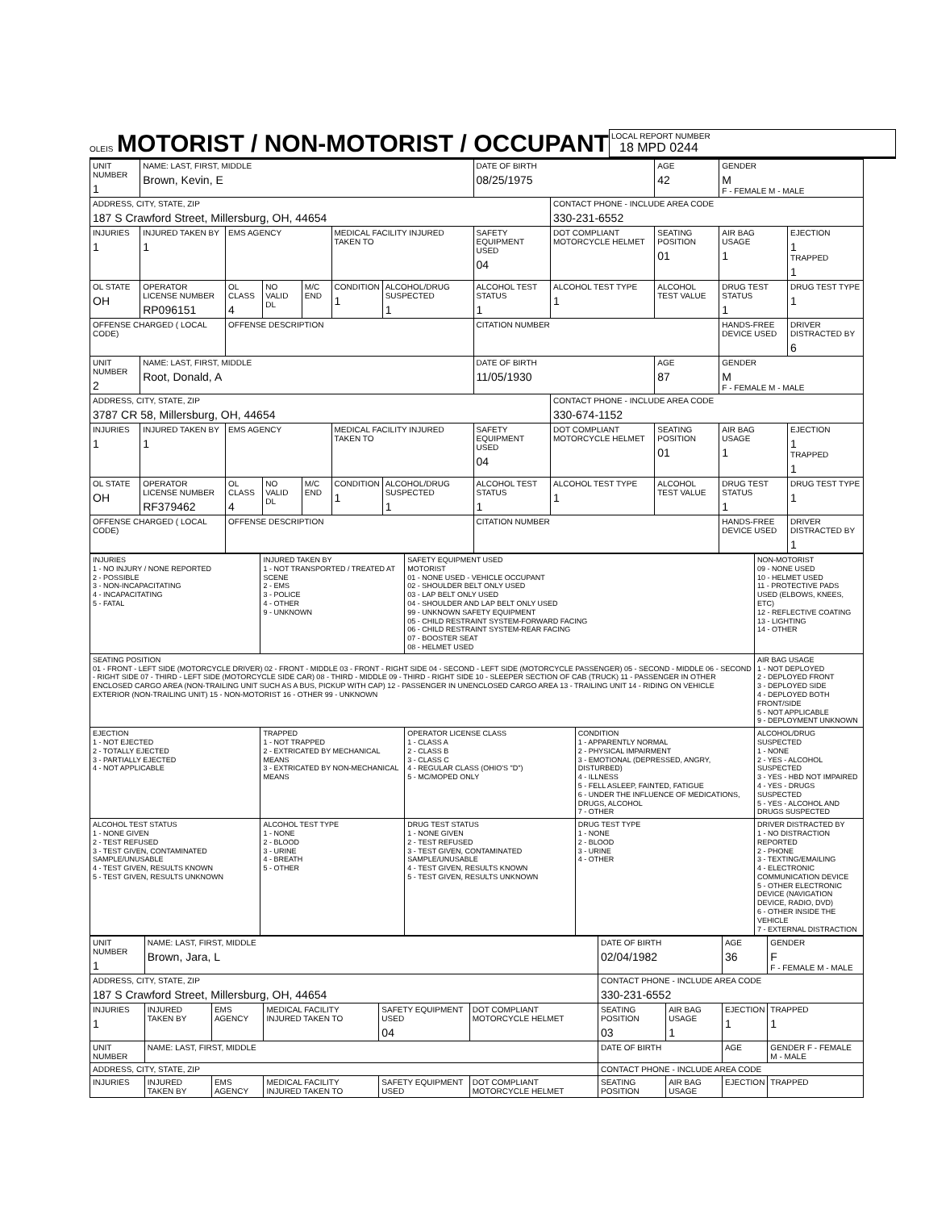OLEIS
MOTORIST / NON-MOTORIST / OCCUPANT
LOCAL REPORT NUMBER
18 MPD 0244
| UNIT NUMBER 1 | NAME: LAST, FIRST, MIDDLE Brown, Kevin, E | | | | | | DATE OF BIRTH 08/25/1975 | | AGE 42 | GENDER M F - FEMALE M - MALE | |
| ADDRESS, CITY, STATE, ZIP 187 S Crawford Street, Millersburg, OH, 44654 | | | | | | | | CONTACT PHONE - INCLUDE AREA CODE 330-231-6552 | | | |
| INJURIES 1 | INJURED TAKEN BY 1 | EMS AGENCY | | | MEDICAL FACILITY INJURED TAKEN TO | | SAFETY EQUIPMENT USED 04 | DOT COMPLIANT MOTORCYCLE HELMET | SEATING POSITION 01 | AIR BAG USAGE 1 | EJECTION 1 TRAPPED 1 |
| OL STATE OH | OPERATOR LICENSE NUMBER RP096151 | OL CLASS 4 | NO VALID DL | M/C END | CONDITION 1 | ALCOHOL/DRUG SUSPECTED 1 | ALCOHOL TEST STATUS 1 | ALCOHOL TEST TYPE 1 | ALCOHOL TEST VALUE | DRUG TEST STATUS 1 | DRUG TEST TYPE 1 |
| OFFENSE CHARGED ( LOCAL CODE) | | OFFENSE DESCRIPTION | | | | | CITATION NUMBER | | | HANDS-FREE DEVICE USED | DRIVER DISTRACTED BY 6 |
| UNIT NUMBER 2 | NAME: LAST, FIRST, MIDDLE Root, Donald, A | | | | | | DATE OF BIRTH 11/05/1930 | | AGE 87 | GENDER M F - FEMALE M - MALE | |
| ADDRESS, CITY, STATE, ZIP 3787 CR 58, Millersburg, OH, 44654 | | | | | | | | CONTACT PHONE - INCLUDE AREA CODE 330-674-1152 | | | |
| INJURIES 1 | INJURED TAKEN BY 1 | EMS AGENCY | | | MEDICAL FACILITY INJURED TAKEN TO | | SAFETY EQUIPMENT USED 04 | DOT COMPLIANT MOTORCYCLE HELMET | SEATING POSITION 01 | AIR BAG USAGE 1 | EJECTION 1 TRAPPED 1 |
| OL STATE OH | OPERATOR LICENSE NUMBER RF379462 | OL CLASS 4 | NO VALID DL | M/C END | CONDITION 1 | ALCOHOL/DRUG SUSPECTED 1 | ALCOHOL TEST STATUS 1 | ALCOHOL TEST TYPE 1 | ALCOHOL TEST VALUE | DRUG TEST STATUS 1 | DRUG TEST TYPE 1 |
| OFFENSE CHARGED ( LOCAL CODE) | | OFFENSE DESCRIPTION | | | | | CITATION NUMBER | | | HANDS-FREE DEVICE USED | DRIVER DISTRACTED BY 1 |
| INJURIES 1 - NO INJURY / NONE REPORTED 2 - POSSIBLE 3 - NON-INCAPACITATING 4 - INCAPACITATING 5 - FATAL | INJURED TAKEN BY 1 - NOT TRANSPORTED / TREATED AT SCENE 2 - EMS 3 - POLICE 4 - OTHER 9 - UNKNOWN | SAFETY EQUIPMENT USED MOTORIST 01 - NONE USED - VEHICLE OCCUPANT 02 - SHOULDER BELT ONLY USED 03 - LAP BELT ONLY USED 04 - SHOULDER AND LAP BELT ONLY USED 99 - UNKNOWN SAFETY EQUIPMENT 05 - CHILD RESTRAINT SYSTEM-FORWARD FACING 06 - CHILD RESTRAINT SYSTEM-REAR FACING 07 - BOOSTER SEAT 08 - HELMET USED | | NON-MOTORIST 09 - NONE USED 10 - HELMET USED 11 - PROTECTIVE PADS USED (ELBOWS, KNEES, ETC) 12 - REFLECTIVE COATING 13 - LIGHTING 14 - OTHER |
| SEATING POSITION 01 - FRONT - LEFT SIDE (MOTORCYCLE DRIVER) 02 - FRONT - MIDDLE 03 - FRONT - RIGHT SIDE 04 - SECOND - LEFT SIDE (MOTORCYCLE PASSENGER) 05 - SECOND - MIDDLE 06 - SECOND - RIGHT SIDE 07 - THIRD - LEFT SIDE (MOTORCYCLE SIDE CAR) 08 - THIRD - MIDDLE 09 - THIRD - RIGHT SIDE 10 - SLEEPER SECTION OF CAB (TRUCK) 11 - PASSENGER IN OTHER ENCLOSED CARGO AREA (NON-TRAILING UNIT SUCH AS A BUS, PICKUP WITH CAP) 12 - PASSENGER IN UNENCLOSED CARGO AREA 13 - TRAILING UNIT 14 - RIDING ON VEHICLE EXTERIOR (NON-TRAILING UNIT) 15 - NON-MOTORIST 16 - OTHER 99 - UNKNOWN | | | | AIR BAG USAGE 1 - NOT DEPLOYED 2 - DEPLOYED FRONT 3 - DEPLOYED SIDE 4 - DEPLOYED BOTH FRONT/SIDE 5 - NOT APPLICABLE 9 - DEPLOYMENT UNKNOWN |
| EJECTION 1 - NOT EJECTED 2 - TOTALLY EJECTED 3 - PARTIALLY EJECTED 4 - NOT APPLICABLE | TRAPPED 1 - NOT TRAPPED 2 - EXTRICATED BY MECHANICAL MEANS 3 - EXTRICATED BY NON-MECHANICAL MEANS | OPERATOR LICENSE CLASS 1 - CLASS A 2 - CLASS B 3 - CLASS C 4 - REGULAR CLASS (OHIO'S "D") 5 - MC/MOPED ONLY | CONDITION 1 - APPARENTLY NORMAL 2 - PHYSICAL IMPAIRMENT 3 - EMOTIONAL (DEPRESSED, ANGRY, DISTURBED) 4 - ILLNESS 5 - FELL ASLEEP, FAINTED, FATIGUE 6 - UNDER THE INFLUENCE OF MEDICATIONS, DRUGS, ALCOHOL 7 - OTHER | ALCOHOL/DRUG SUSPECTED 1 - NONE 2 - YES - ALCOHOL SUSPECTED 3 - YES - HBD NOT IMPAIRED 4 - YES - DRUGS SUSPECTED 5 - YES - ALCOHOL AND DRUGS SUSPECTED |
| ALCOHOL TEST STATUS 1 - NONE GIVEN 2 - TEST REFUSED 3 - TEST GIVEN, CONTAMINATED SAMPLE/UNUSABLE 4 - TEST GIVEN, RESULTS KNOWN 5 - TEST GIVEN, RESULTS UNKNOWN | ALCOHOL TEST TYPE 1 - NONE 2 - BLOOD 3 - URINE 4 - BREATH 5 - OTHER | DRUG TEST STATUS 1 - NONE GIVEN 2 - TEST REFUSED 3 - TEST GIVEN, CONTAMINATED SAMPLE/UNUSABLE 4 - TEST GIVEN, RESULTS KNOWN 5 - TEST GIVEN, RESULTS UNKNOWN | DRUG TEST TYPE 1 - NONE 2 - BLOOD 3 - URINE 4 - OTHER | DRIVER DISTRACTED BY 1 - NO DISTRACTION REPORTED 2 - PHONE 3 - TEXTING/EMAILING 4 - ELECTRONIC COMMUNICATION DEVICE 5 - OTHER ELECTRONIC DEVICE (NAVIGATION DEVICE, RADIO, DVD) 6 - OTHER INSIDE THE VEHICLE 7 - EXTERNAL DISTRACTION |
| UNIT NUMBER 1 | NAME: LAST, FIRST, MIDDLE Brown, Jara, L | | | | | DATE OF BIRTH 02/04/1982 | | AGE 36 | GENDER F F - FEMALE M - MALE |
| ADDRESS, CITY, STATE, ZIP 187 S Crawford Street, Millersburg, OH, 44654 | | | | | | CONTACT PHONE - INCLUDE AREA CODE 330-231-6552 | | | |
| INJURIES 1 | INJURED TAKEN BY | EMS AGENCY | MEDICAL FACILITY INJURED TAKEN TO | SAFETY EQUIPMENT USED 04 | DOT COMPLIANT MOTORCYCLE HELMET | SEATING POSITION 03 | AIR BAG USAGE 1 | EJECTION 1 | TRAPPED 1 |
| UNIT NUMBER | NAME: LAST, FIRST, MIDDLE | | | | | DATE OF BIRTH | | AGE | GENDER F - FEMALE M - MALE |
| ADDRESS, CITY, STATE, ZIP | | | | | | CONTACT PHONE - INCLUDE AREA CODE | | | |
| INJURIES | INJURED TAKEN BY | EMS AGENCY | MEDICAL FACILITY INJURED TAKEN TO | SAFETY EQUIPMENT USED | DOT COMPLIANT MOTORCYCLE HELMET | SEATING POSITION | AIR BAG USAGE | EJECTION | TRAPPED |